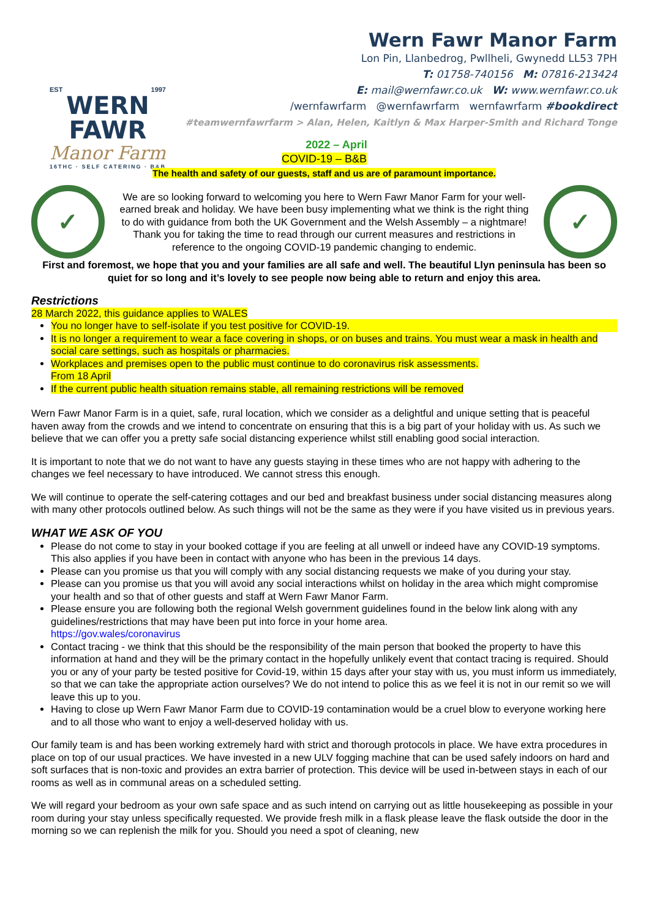EST 1997
WERN FAWR
Manor Farm
16THC · SELF CATERING · B&B
Wern Fawr Manor Farm
Lon Pin, Llanbedrog, Pwllheli, Gwynedd LL53 7PH
T: 01758-740156 M: 07816-213424
E: mail@wernfawr.co.uk W: www.wernfawr.co.uk
/wernfawrfarm @wernfawrfarm wernfawrfarm #bookdirect
#teamwernfawrfarm > Alan, Helen, Kaitlyn & Max Harper-Smith and Richard Tonge
2022 – April
COVID-19 – B&B
The health and safety of our guests, staff and us are of paramount importance.
✓
We are so looking forward to welcoming you here to Wern Fawr Manor Farm for your well-earned break and holiday. We have been busy implementing what we think is the right thing to do with guidance from both the UK Government and the Welsh Assembly – a nightmare!
Thank you for taking the time to read through our current measures and restrictions in reference to the ongoing COVID-19 pandemic changing to endemic.
✓
First and foremost, we hope that you and your families are all safe and well. The beautiful Llyn peninsula has been so quiet for so long and it’s lovely to see people now being able to return and enjoy this area.
Restrictions
28 March 2022, this guidance applies to WALES
You no longer have to self-isolate if you test positive for COVID-19.
It is no longer a requirement to wear a face covering in shops, or on buses and trains. You must wear a mask in health and social care settings, such as hospitals or pharmacies.
Workplaces and premises open to the public must continue to do coronavirus risk assessments.
From 18 April
If the current public health situation remains stable, all remaining restrictions will be removed
Wern Fawr Manor Farm is in a quiet, safe, rural location, which we consider as a delightful and unique setting that is peaceful haven away from the crowds and we intend to concentrate on ensuring that this is a big part of your holiday with us. As such we believe that we can offer you a pretty safe social distancing experience whilst still enabling good social interaction.
It is important to note that we do not want to have any guests staying in these times who are not happy with adhering to the changes we feel necessary to have introduced. We cannot stress this enough.
We will continue to operate the self-catering cottages and our bed and breakfast business under social distancing measures along with many other protocols outlined below. As such things will not be the same as they were if you have visited us in previous years.
WHAT WE ASK OF YOU
Please do not come to stay in your booked cottage if you are feeling at all unwell or indeed have any COVID-19 symptoms. This also applies if you have been in contact with anyone who has been in the previous 14 days.
Please can you promise us that you will comply with any social distancing requests we make of you during your stay.
Please can you promise us that you will avoid any social interactions whilst on holiday in the area which might compromise your health and so that of other guests and staff at Wern Fawr Manor Farm.
Please ensure you are following both the regional Welsh government guidelines found in the below link along with any guidelines/restrictions that may have been put into force in your home area.
https://gov.wales/coronavirus
Contact tracing - we think that this should be the responsibility of the main person that booked the property to have this information at hand and they will be the primary contact in the hopefully unlikely event that contact tracing is required. Should you or any of your party be tested positive for Covid-19, within 15 days after your stay with us, you must inform us immediately, so that we can take the appropriate action ourselves? We do not intend to police this as we feel it is not in our remit so we will leave this up to you.
Having to close up Wern Fawr Manor Farm due to COVID-19 contamination would be a cruel blow to everyone working here and to all those who want to enjoy a well-deserved holiday with us.
Our family team is and has been working extremely hard with strict and thorough protocols in place. We have extra procedures in place on top of our usual practices. We have invested in a new ULV fogging machine that can be used safely indoors on hard and soft surfaces that is non-toxic and provides an extra barrier of protection. This device will be used in-between stays in each of our rooms as well as in communal areas on a scheduled setting.
We will regard your bedroom as your own safe space and as such intend on carrying out as little housekeeping as possible in your room during your stay unless specifically requested. We provide fresh milk in a flask please leave the flask outside the door in the morning so we can replenish the milk for you. Should you need a spot of cleaning, new